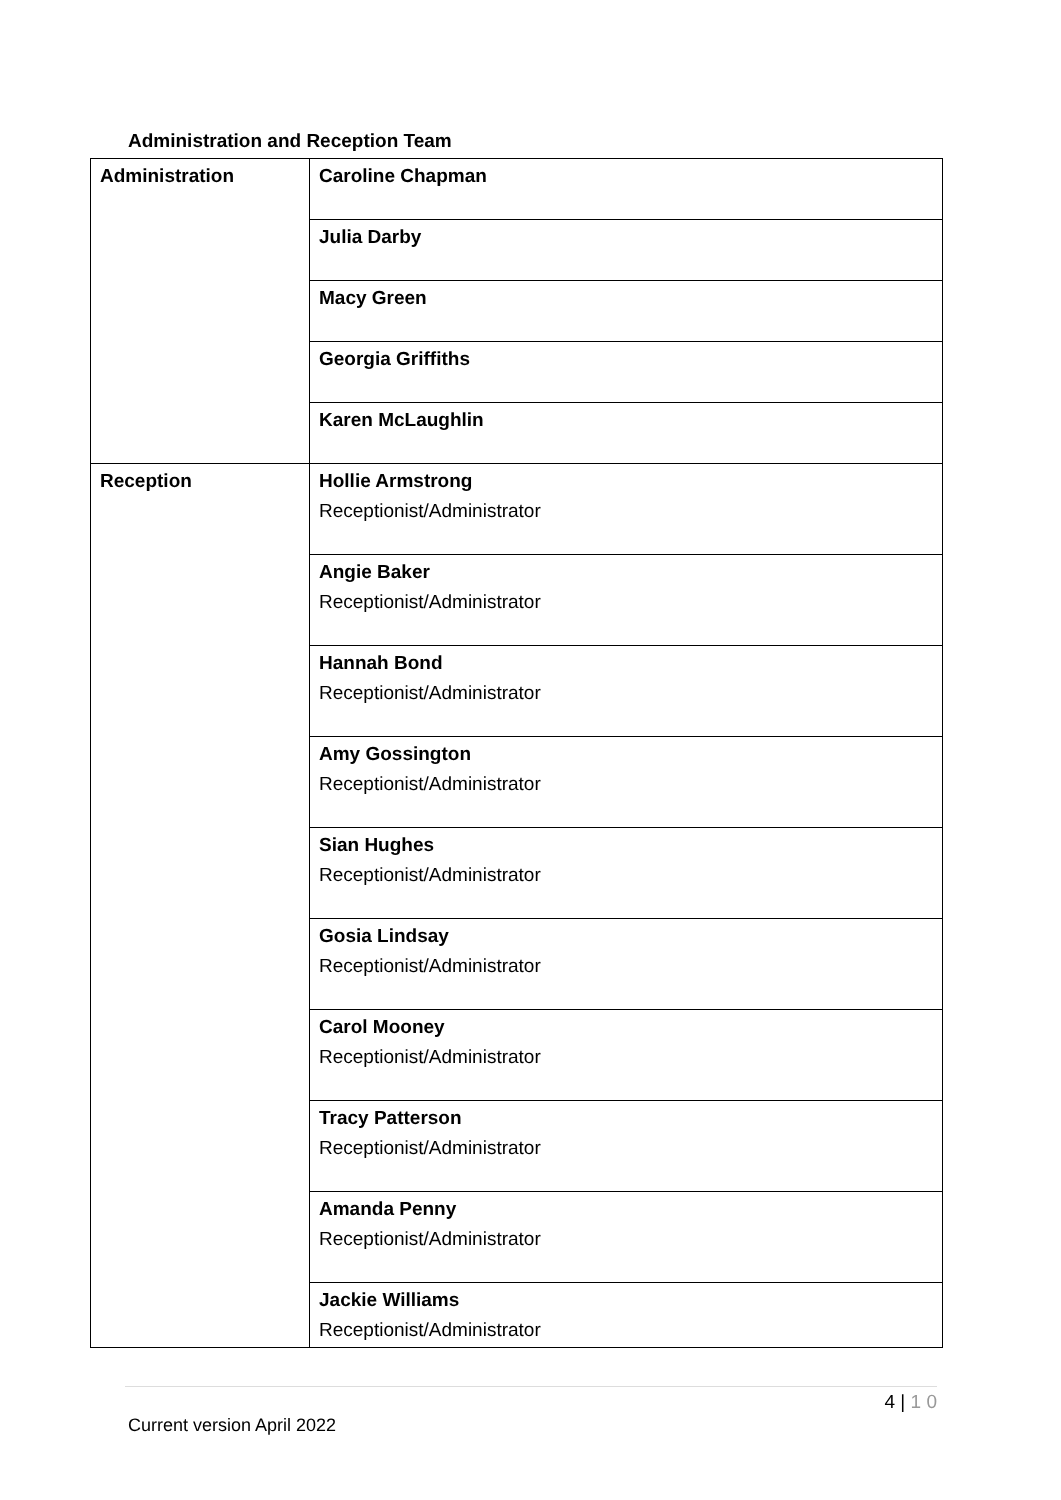Administration and Reception Team
| Administration | Caroline Chapman |
| | Julia Darby |
| | Macy Green |
| | Georgia Griffiths |
| | Karen McLaughlin |
| Reception | Hollie Armstrong Receptionist/Administrator |
| | Angie Baker Receptionist/Administrator |
| | Hannah Bond Receptionist/Administrator |
| | Amy Gossington Receptionist/Administrator |
| | Sian Hughes Receptionist/Administrator |
| | Gosia Lindsay Receptionist/Administrator |
| | Carol Mooney Receptionist/Administrator |
| | Tracy Patterson Receptionist/Administrator |
| | Amanda Penny Receptionist/Administrator |
| | Jackie Williams Receptionist/Administrator |
4 | 1 0
Current version April 2022